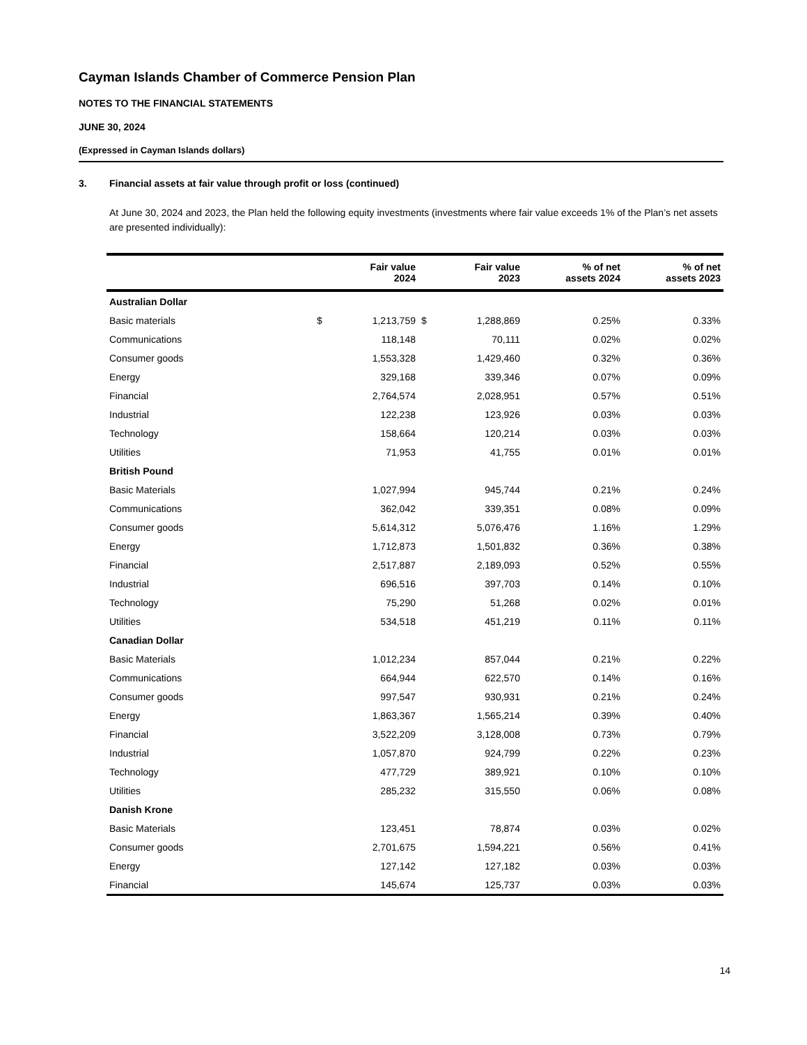Cayman Islands Chamber of Commerce Pension Plan
NOTES TO THE FINANCIAL STATEMENTS
JUNE 30, 2024
(Expressed in Cayman Islands dollars)
3. Financial assets at fair value through profit or loss (continued)
At June 30, 2024 and 2023, the Plan held the following equity investments (investments where fair value exceeds 1% of the Plan’s net assets are presented individually):
| | | Fair value 2024 | | Fair value 2023 | % of net assets 2024 | % of net assets 2023 |
| --- | --- | --- | --- | --- | --- | --- |
| Australian Dollar | | | | | | |
| Basic materials | $ | 1,213,759 | $ | 1,288,869 | 0.25% | 0.33% |
| Communications | | 118,148 | | 70,111 | 0.02% | 0.02% |
| Consumer goods | | 1,553,328 | | 1,429,460 | 0.32% | 0.36% |
| Energy | | 329,168 | | 339,346 | 0.07% | 0.09% |
| Financial | | 2,764,574 | | 2,028,951 | 0.57% | 0.51% |
| Industrial | | 122,238 | | 123,926 | 0.03% | 0.03% |
| Technology | | 158,664 | | 120,214 | 0.03% | 0.03% |
| Utilities | | 71,953 | | 41,755 | 0.01% | 0.01% |
| British Pound | | | | | | |
| Basic Materials | | 1,027,994 | | 945,744 | 0.21% | 0.24% |
| Communications | | 362,042 | | 339,351 | 0.08% | 0.09% |
| Consumer goods | | 5,614,312 | | 5,076,476 | 1.16% | 1.29% |
| Energy | | 1,712,873 | | 1,501,832 | 0.36% | 0.38% |
| Financial | | 2,517,887 | | 2,189,093 | 0.52% | 0.55% |
| Industrial | | 696,516 | | 397,703 | 0.14% | 0.10% |
| Technology | | 75,290 | | 51,268 | 0.02% | 0.01% |
| Utilities | | 534,518 | | 451,219 | 0.11% | 0.11% |
| Canadian Dollar | | | | | | |
| Basic Materials | | 1,012,234 | | 857,044 | 0.21% | 0.22% |
| Communications | | 664,944 | | 622,570 | 0.14% | 0.16% |
| Consumer goods | | 997,547 | | 930,931 | 0.21% | 0.24% |
| Energy | | 1,863,367 | | 1,565,214 | 0.39% | 0.40% |
| Financial | | 3,522,209 | | 3,128,008 | 0.73% | 0.79% |
| Industrial | | 1,057,870 | | 924,799 | 0.22% | 0.23% |
| Technology | | 477,729 | | 389,921 | 0.10% | 0.10% |
| Utilities | | 285,232 | | 315,550 | 0.06% | 0.08% |
| Danish Krone | | | | | | |
| Basic Materials | | 123,451 | | 78,874 | 0.03% | 0.02% |
| Consumer goods | | 2,701,675 | | 1,594,221 | 0.56% | 0.41% |
| Energy | | 127,142 | | 127,182 | 0.03% | 0.03% |
| Financial | | 145,674 | | 125,737 | 0.03% | 0.03% |
14